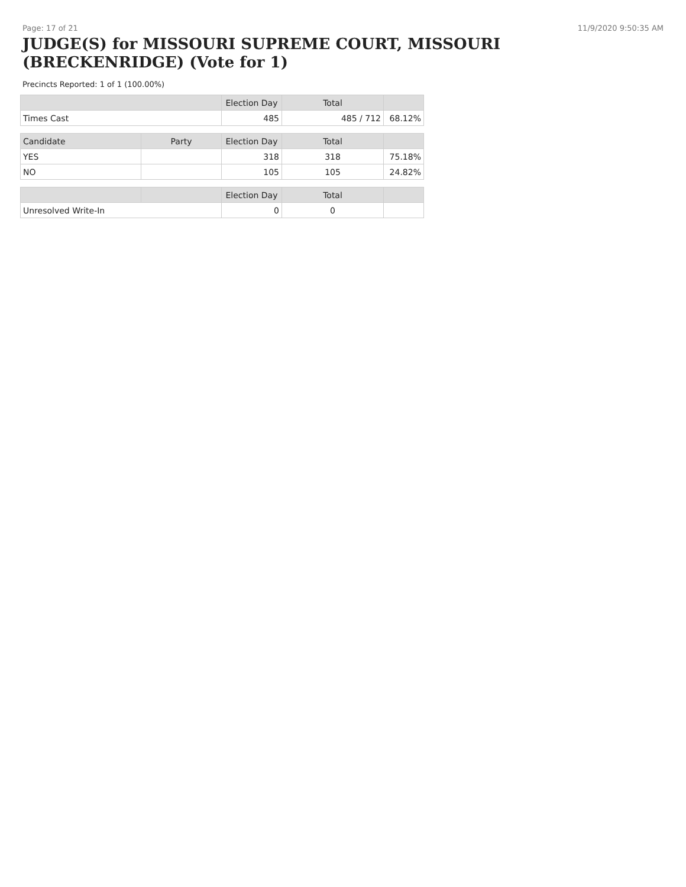Page: 17 of 21 11/9/2020 9:50:35 AM
JUDGE(S) for MISSOURI SUPREME COURT, MISSOURI (BRECKENRIDGE) (Vote for 1)
Precincts Reported: 1 of 1 (100.00%)
| | | Election Day | Total | |
| --- | --- | --- | --- | --- |
| Times Cast | | 485 | 485 / 712 | 68.12% |
| Candidate | Party | Election Day | Total | |
| YES | | 318 | 318 | 75.18% |
| NO | | 105 | 105 | 24.82% |
| | | Election Day | Total | |
| Unresolved Write-In | | 0 | 0 | |